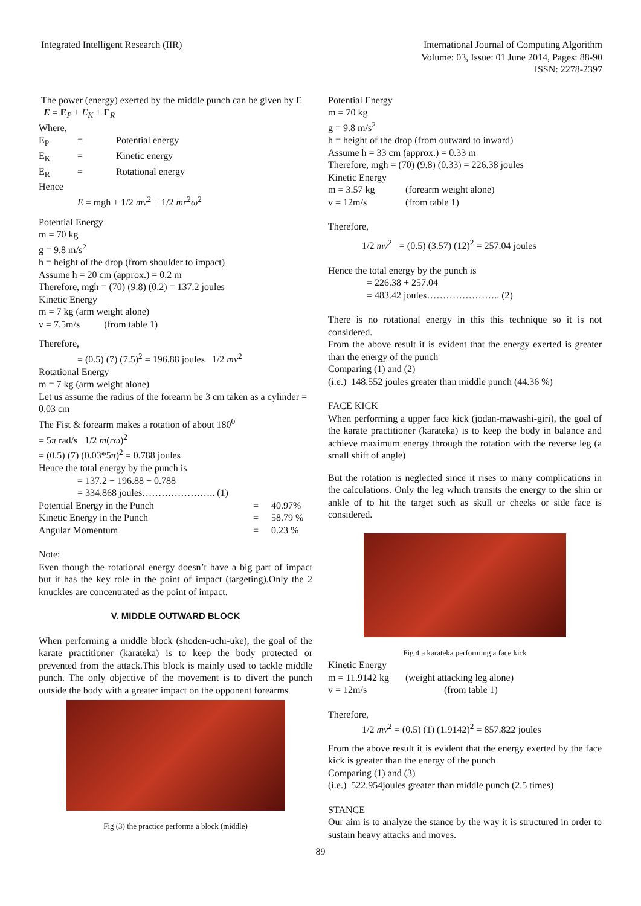Integrated Intelligent Research (IIR)
International Journal of Computing Algorithm
Volume: 03, Issue: 01 June 2014, Pages: 88-90
ISSN: 2278-2397
The power (energy) exerted by the middle punch can be given by E E = E<sub>P</sub> + E<sub>K</sub> + E<sub>R</sub>
Where,
E<sub>P</sub> = Potential energy
E<sub>K</sub> = Kinetic energy
E<sub>R</sub> = Rotational energy
Hence
E = mgh + 1/2 mv<sup>2</sup> + 1/2 mr<sup>2</sup>ω<sup>2</sup>
Potential Energy
m = 70 kg
g = 9.8 m/s<sup>2</sup>
h = height of the drop (from shoulder to impact)
Assume h = 20 cm (approx.) = 0.2 m
Therefore, mgh = (70) (9.8) (0.2) = 137.2 joules
Kinetic Energy
m = 7 kg (arm weight alone)
v = 7.5m/s (from table 1)
Therefore,
= (0.5) (7) (7.5)<sup>2</sup> = 196.88 joules 1/2 mv<sup>2</sup>
Rotational Energy
m = 7 kg (arm weight alone)
Let us assume the radius of the forearm be 3 cm taken as a cylinder = 0.03 cm
The Fist & forearm makes a rotation of about 180<sup>0</sup>
= 5π rad/s 1/2 m(rω)<sup>2</sup>
= (0.5) (7) (0.03*5π)<sup>2</sup> = 0.788 joules
Hence the total energy by the punch is
= 137.2 + 196.88 + 0.788
= 334.868 joules………………….. (1)
Potential Energy in the Punch = 40.97%
Kinetic Energy in the Punch = 58.79 %
Angular Momentum = 0.23 %
Note:
Even though the rotational energy doesn’t have a big part of impact but it has the key role in the point of impact (targeting).Only the 2 knuckles are concentrated as the point of impact.
V. MIDDLE OUTWARD BLOCK
When performing a middle block (shoden-uchi-uke), the goal of the karate practitioner (karateka) is to keep the body protected or prevented from the attack.This block is mainly used to tackle middle punch. The only objective of the movement is to divert the punch outside the body with a greater impact on the opponent forearms
Fig (3) the practice performs a block (middle)
Potential Energy
m = 70 kg
g = 9.8 m/s<sup>2</sup>
h = height of the drop (from outward to inward)
Assume h = 33 cm (approx.) = 0.33 m
Therefore, mgh = (70) (9.8) (0.33) = 226.38 joules
Kinetic Energy
m = 3.57 kg (forearm weight alone)
v = 12m/s (from table 1)
Therefore,
1/2 mv<sup>2</sup> = (0.5) (3.57) (12)<sup>2</sup> = 257.04 joules
Hence the total energy by the punch is
= 226.38 + 257.04
= 483.42 joules………………….. (2)
There is no rotational energy in this this technique so it is not considered.
From the above result it is evident that the energy exerted is greater than the energy of the punch
Comparing (1) and (2)
(i.e.) 148.552 joules greater than middle punch (44.36 %)
FACE KICK
When performing a upper face kick (jodan-mawashi-giri), the goal of the karate practitioner (karateka) is to keep the body in balance and achieve maximum energy through the rotation with the reverse leg (a small shift of angle)
But the rotation is neglected since it rises to many complications in the calculations. Only the leg which transits the energy to the shin or ankle of to hit the target such as skull or cheeks or side face is considered.
Fig 4 a karateka performing a face kick
Kinetic Energy
m = 11.9142 kg (weight attacking leg alone)
v = 12m/s (from table 1)
Therefore,
1/2 mv<sup>2</sup> = (0.5) (1) (1.9142)<sup>2</sup> = 857.822 joules
From the above result it is evident that the energy exerted by the face kick is greater than the energy of the punch
Comparing (1) and (3)
(i.e.) 522.954joules greater than middle punch (2.5 times)
STANCE
Our aim is to analyze the stance by the way it is structured in order to sustain heavy attacks and moves.
89